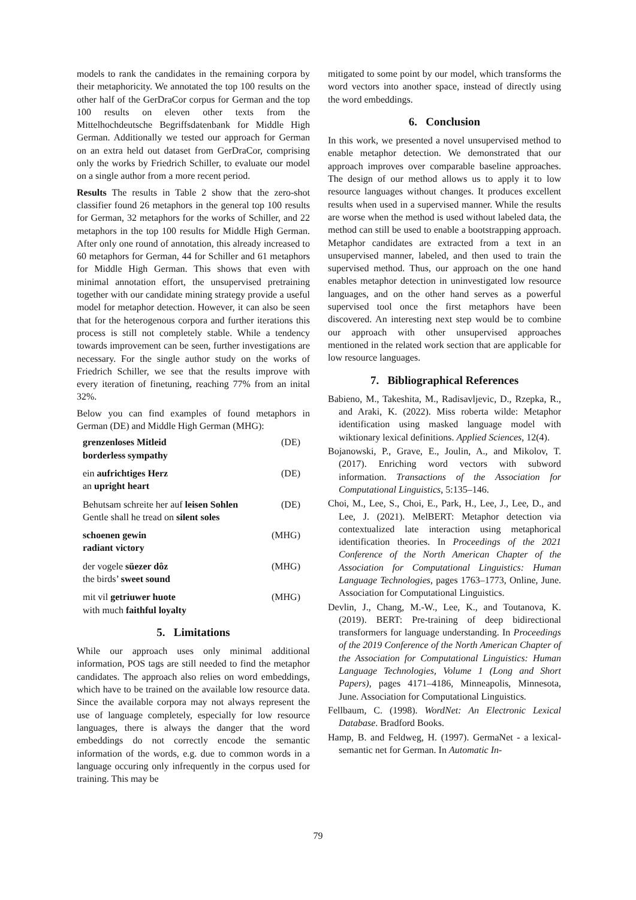models to rank the candidates in the remaining corpora by their metaphoricity. We annotated the top 100 results on the other half of the GerDraCor corpus for German and the top 100 results on eleven other texts from the Mittelhochdeutsche Begriffsdatenbank for Middle High German. Additionally we tested our approach for German on an extra held out dataset from GerDraCor, comprising only the works by Friedrich Schiller, to evaluate our model on a single author from a more recent period.
Results The results in Table 2 show that the zero-shot classifier found 26 metaphors in the general top 100 results for German, 32 metaphors for the works of Schiller, and 22 metaphors in the top 100 results for Middle High German. After only one round of annotation, this already increased to 60 metaphors for German, 44 for Schiller and 61 metaphors for Middle High German. This shows that even with minimal annotation effort, the unsupervised pretraining together with our candidate mining strategy provide a useful model for metaphor detection. However, it can also be seen that for the heterogenous corpora and further iterations this process is still not completely stable. While a tendency towards improvement can be seen, further investigations are necessary. For the single author study on the works of Friedrich Schiller, we see that the results improve with every iteration of finetuning, reaching 77% from an inital 32%.
Below you can find examples of found metaphors in German (DE) and Middle High German (MHG):
grenzenloses Mitleid
borderless sympathy
(DE)
ein aufrichtiges Herz
an upright heart
(DE)
Behutsam schreite her auf leisen Sohlen
Gentle shall he tread on silent soles
(DE)
schoenen gewin
radiant victory
(MHG)
der vogele süezer dôz
the birds’ sweet sound
(MHG)
mit vil getriuwer huote
with much faithful loyalty
(MHG)
5. Limitations
While our approach uses only minimal additional information, POS tags are still needed to find the metaphor candidates. The approach also relies on word embeddings, which have to be trained on the available low resource data. Since the available corpora may not always represent the use of language completely, especially for low resource languages, there is always the danger that the word embeddings do not correctly encode the semantic information of the words, e.g. due to common words in a language occuring only infrequently in the corpus used for training. This may be
mitigated to some point by our model, which transforms the word vectors into another space, instead of directly using the word embeddings.
6. Conclusion
In this work, we presented a novel unsupervised method to enable metaphor detection. We demonstrated that our approach improves over comparable baseline approaches. The design of our method allows us to apply it to low resource languages without changes. It produces excellent results when used in a supervised manner. While the results are worse when the method is used without labeled data, the method can still be used to enable a bootstrapping approach. Metaphor candidates are extracted from a text in an unsupervised manner, labeled, and then used to train the supervised method. Thus, our approach on the one hand enables metaphor detection in uninvestigated low resource languages, and on the other hand serves as a powerful supervised tool once the first metaphors have been discovered. An interesting next step would be to combine our approach with other unsupervised approaches mentioned in the related work section that are applicable for low resource languages.
7. Bibliographical References
Babieno, M., Takeshita, M., Radisavljevic, D., Rzepka, R., and Araki, K. (2022). Miss roberta wilde: Metaphor identification using masked language model with wiktionary lexical definitions. Applied Sciences, 12(4).
Bojanowski, P., Grave, E., Joulin, A., and Mikolov, T. (2017). Enriching word vectors with subword information. Transactions of the Association for Computational Linguistics, 5:135–146.
Choi, M., Lee, S., Choi, E., Park, H., Lee, J., Lee, D., and Lee, J. (2021). MelBERT: Metaphor detection via contextualized late interaction using metaphorical identification theories. In Proceedings of the 2021 Conference of the North American Chapter of the Association for Computational Linguistics: Human Language Technologies, pages 1763–1773, Online, June. Association for Computational Linguistics.
Devlin, J., Chang, M.-W., Lee, K., and Toutanova, K. (2019). BERT: Pre-training of deep bidirectional transformers for language understanding. In Proceedings of the 2019 Conference of the North American Chapter of the Association for Computational Linguistics: Human Language Technologies, Volume 1 (Long and Short Papers), pages 4171–4186, Minneapolis, Minnesota, June. Association for Computational Linguistics.
Fellbaum, C. (1998). WordNet: An Electronic Lexical Database. Bradford Books.
Hamp, B. and Feldweg, H. (1997). GermaNet - a lexical-semantic net for German. In Automatic In-
79